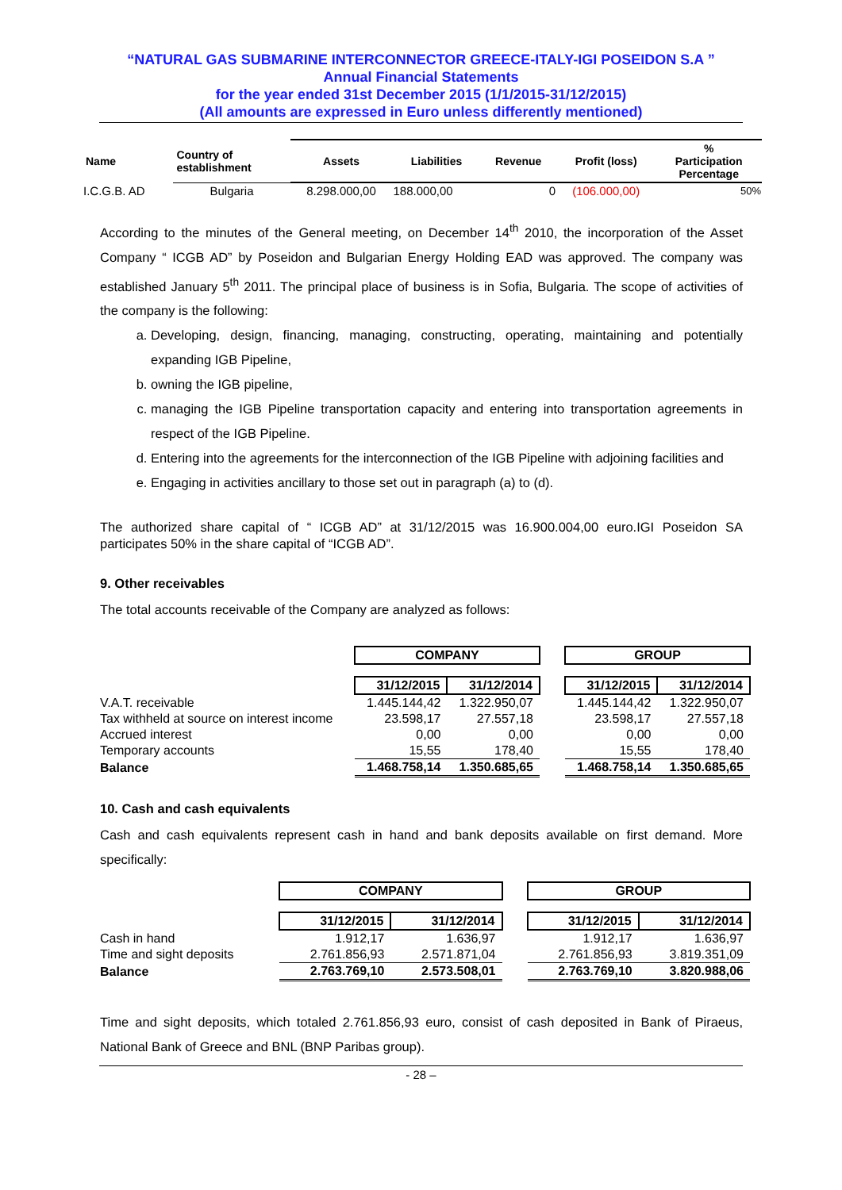“NATURAL GAS SUBMARINE INTERCONNECTOR GREECE-ITALY-IGI POSEIDON S.A ”
Annual Financial Statements
for the year ended 31st December 2015 (1/1/2015-31/12/2015)
(All amounts are expressed in Euro unless differently mentioned)
| Name | Country of establishment | Assets | Liabilities | Revenue | Profit (loss) | % Participation Percentage |
| --- | --- | --- | --- | --- | --- | --- |
| I.C.G.B. AD | Bulgaria | 8.298.000,00 | 188.000,00 | 0 | (106.000,00) | 50% |
According to the minutes of the General meeting, on December 14<sup>th</sup> 2010, the incorporation of the Asset Company “ ICGB AD” by Poseidon and Bulgarian Energy Holding EAD was approved. The company was established January 5<sup>th</sup> 2011. The principal place of business is in Sofia, Bulgaria. The scope of activities of the company is the following:
a. Developing, design, financing, managing, constructing, operating, maintaining and potentially expanding IGB Pipeline,
b. owning the IGB pipeline,
c. managing the IGB Pipeline transportation capacity and entering into transportation agreements in respect of the IGB Pipeline.
d. Entering into the agreements for the interconnection of the IGB Pipeline with adjoining facilities and
e. Engaging in activities ancillary to those set out in paragraph (a) to (d).
The authorized share capital of “ ICGB AD” at 31/12/2015 was 16.900.004,00 euro.IGI Poseidon SA participates 50% in the share capital of “ICGB AD”.
9. Other receivables
The total accounts receivable of the Company are analyzed as follows:
| | COMPANY | | | GROUP | |
| | 31/12/2015 | 31/12/2014 | | 31/12/2015 | 31/12/2014 |
| V.A.T. receivable | 1.445.144,42 | 1.322.950,07 | | 1.445.144,42 | 1.322.950,07 |
| Tax withheld at source on interest income | 23.598,17 | 27.557,18 | | 23.598,17 | 27.557,18 |
| Accrued interest | 0,00 | 0,00 | | 0,00 | 0,00 |
| Temporary accounts | 15,55 | 178,40 | | 15,55 | 178,40 |
| Balance | 1.468.758,14 | 1.350.685,65 | | 1.468.758,14 | 1.350.685,65 |
10. Cash and cash equivalents
Cash and cash equivalents represent cash in hand and bank deposits available on first demand. More specifically:
| | COMPANY | | | GROUP | |
| | 31/12/2015 | 31/12/2014 | | 31/12/2015 | 31/12/2014 |
| Cash in hand | 1.912,17 | 1.636,97 | | 1.912,17 | 1.636,97 |
| Time and sight deposits | 2.761.856,93 | 2.571.871,04 | | 2.761.856,93 | 3.819.351,09 |
| Balance | 2.763.769,10 | 2.573.508,01 | | 2.763.769,10 | 3.820.988,06 |
Time and sight deposits, which totaled 2.761.856,93 euro, consist of cash deposited in Bank of Piraeus, National Bank of Greece and BNL (BNP Paribas group).
- 28 –